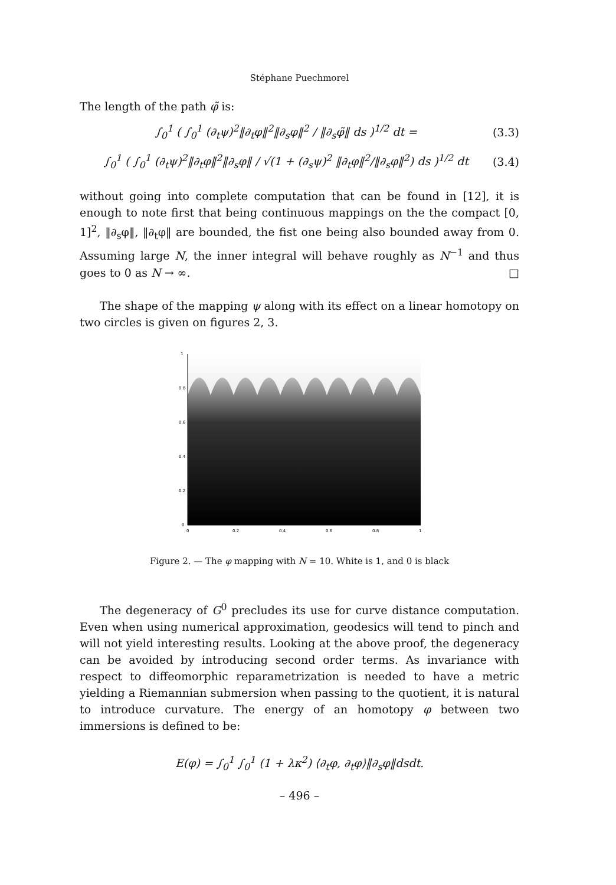Stéphane Puechmorel
The length of the path φ̃ is:
∫<sub>0</sub><sup>1</sup> ( ∫<sub>0</sub><sup>1</sup> (∂<sub>t</sub>ψ)<sup>2</sup>‖∂<sub>t</sub>φ‖<sup>2</sup>‖∂<sub>s</sub>φ‖<sup>2</sup> / ‖∂<sub>s</sub>φ̃‖ ds )<sup>1/2</sup> dt = (3.3)
∫<sub>0</sub><sup>1</sup> ( ∫<sub>0</sub><sup>1</sup> (∂<sub>t</sub>ψ)<sup>2</sup>‖∂<sub>t</sub>φ‖<sup>2</sup>‖∂<sub>s</sub>φ‖ / √(1 + (∂<sub>s</sub>ψ)<sup>2</sup> ‖∂<sub>t</sub>φ‖<sup>2</sup>/‖∂<sub>s</sub>φ‖<sup>2</sup>) ds )<sup>1/2</sup> dt (3.4)
without going into complete computation that can be found in [12], it is enough to note first that being continuous mappings on the the compact [0, 1]<sup>2</sup>, ‖∂<sub>s</sub>φ‖, ‖∂<sub>t</sub>φ‖ are bounded, the fist one being also bounded away from 0. Assuming large N, the inner integral will behave roughly as N<sup>−1</sup> and thus goes to 0 as N → ∞. □
The shape of the mapping ψ along with its effect on a linear homotopy on two circles is given on figures 2, 3.
1
0.8
0.6
0.4
0.2
0
0
0.2
0.4
0.6
0.8
1
Figure 2. — The φ mapping with N = 10. White is 1, and 0 is black
The degeneracy of G<sup>0</sup> precludes its use for curve distance computation. Even when using numerical approximation, geodesics will tend to pinch and will not yield interesting results. Looking at the above proof, the degeneracy can be avoided by introducing second order terms. As invariance with respect to diffeomorphic reparametrization is needed to have a metric yielding a Riemannian submersion when passing to the quotient, it is natural to introduce curvature. The energy of an homotopy φ between two immersions is defined to be:
E(φ) = ∫<sub>0</sub><sup>1</sup> ∫<sub>0</sub><sup>1</sup> (1 + λκ<sup>2</sup>) ⟨∂<sub>t</sub>φ, ∂<sub>t</sub>φ⟩‖∂<sub>s</sub>φ‖dsdt.
– 496 –